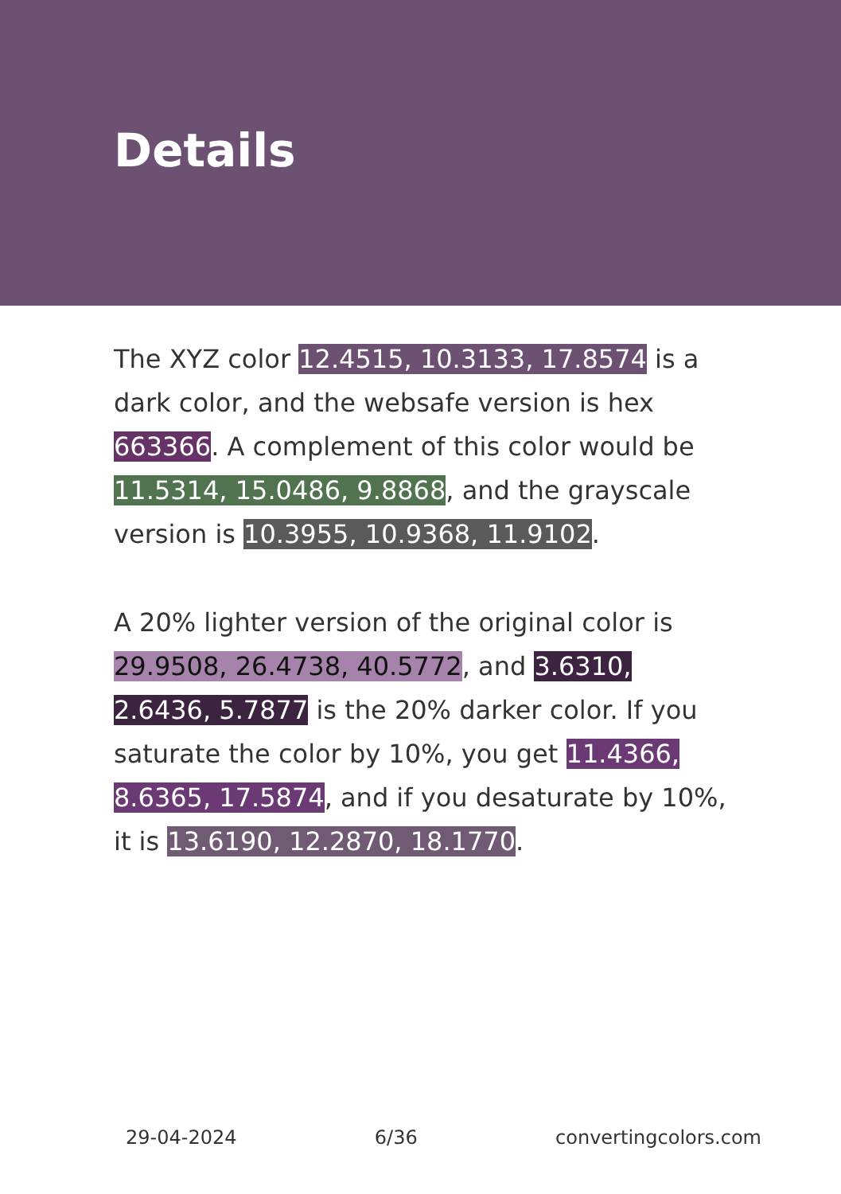Details
The XYZ color 12.4515, 10.3133, 17.8574 is a dark color, and the websafe version is hex 663366. A complement of this color would be 11.5314, 15.0486, 9.8868, and the grayscale version is 10.3955, 10.9368, 11.9102.
A 20% lighter version of the original color is 29.9508, 26.4738, 40.5772, and 3.6310, 2.6436, 5.7877 is the 20% darker color. If you saturate the color by 10%, you get 11.4366, 8.6365, 17.5874, and if you desaturate by 10%, it is 13.6190, 12.2870, 18.1770.
29-04-2024 6/36 convertingcolors.com